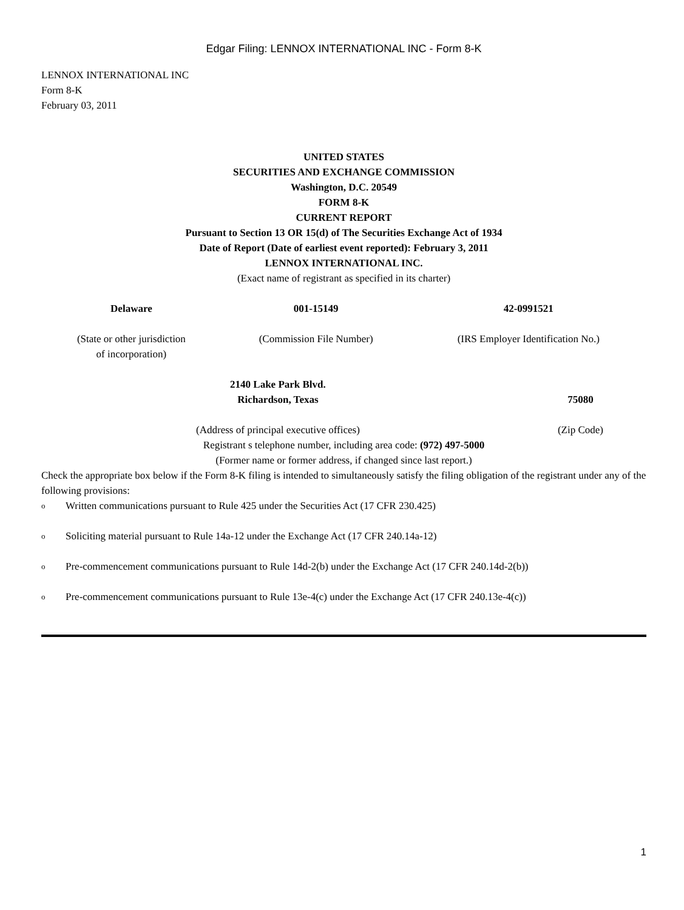Edgar Filing: LENNOX INTERNATIONAL INC - Form 8-K
LENNOX INTERNATIONAL INC
Form 8-K
February 03, 2011
UNITED STATES
SECURITIES AND EXCHANGE COMMISSION
Washington, D.C. 20549
FORM 8-K
CURRENT REPORT
Pursuant to Section 13 OR 15(d) of The Securities Exchange Act of 1934
Date of Report (Date of earliest event reported): February 3, 2011
LENNOX INTERNATIONAL INC.
(Exact name of registrant as specified in its charter)
| Delaware | 001-15149 | 42-0991521 |
| (State or other jurisdiction of incorporation) | (Commission File Number) | (IRS Employer Identification No.) |
| 2140 Lake Park Blvd. Richardson, Texas | 75080 |
| (Address of principal executive offices) | (Zip Code) |
Registrant s telephone number, including area code: (972) 497-5000
(Former name or former address, if changed since last report.)
Check the appropriate box below if the Form 8-K filing is intended to simultaneously satisfy the filing obligation of the registrant under any of the following provisions:
o Written communications pursuant to Rule 425 under the Securities Act (17 CFR 230.425)
o Soliciting material pursuant to Rule 14a-12 under the Exchange Act (17 CFR 240.14a-12)
o Pre-commencement communications pursuant to Rule 14d-2(b) under the Exchange Act (17 CFR 240.14d-2(b))
o Pre-commencement communications pursuant to Rule 13e-4(c) under the Exchange Act (17 CFR 240.13e-4(c))
1